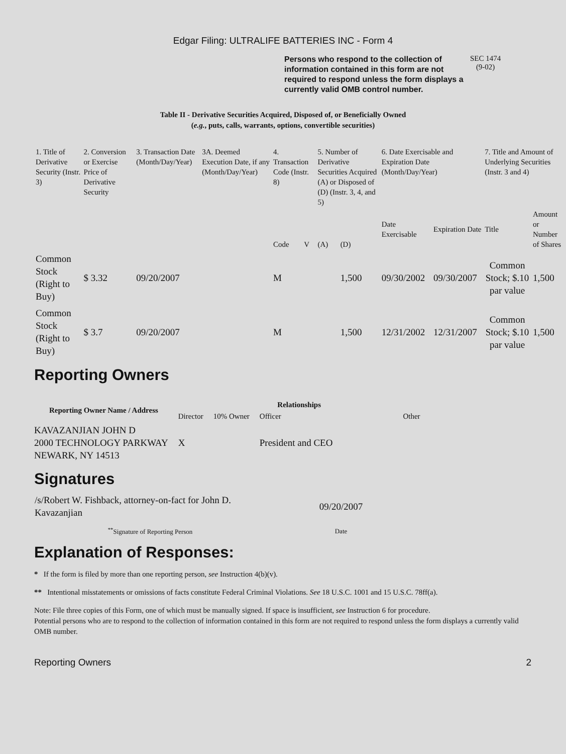Edgar Filing: ULTRALIFE BATTERIES INC - Form 4
Persons who respond to the collection of information contained in this form are not required to respond unless the form displays a currently valid OMB control number.
SEC 1474
(9-02)
Table II - Derivative Securities Acquired, Disposed of, or Beneficially Owned
(e.g., puts, calls, warrants, options, convertible securities)
| 1. Title of Derivative Security (Instr. 3) | 2. Conversion or Exercise Price of Derivative Security | 3. Transaction Date (Month/Day/Year) | 3A. Deemed Execution Date, if any (Month/Day/Year) | 4. Transaction Code (Instr. 8) | | 5. Number of Derivative Securities Acquired (A) or Disposed of (D) (Instr. 3, 4, and 5) | | 6. Date Exercisable and Expiration Date (Month/Day/Year) | | 7. Title and Amount of Underlying Securities (Instr. 3 and 4) | |
| --- | --- | --- | --- | --- | --- | --- | --- | --- | --- | --- | --- |
| | | | | Code | V | (A) | (D) | Date Exercisable | Expiration Date | Title | Amount or Number of Shares |
| Common Stock (Right to Buy) | $ 3.32 | 09/20/2007 | | M | | | 1,500 | 09/30/2002 | 09/30/2007 | Common Stock; $.10 par value | 1,500 |
| Common Stock (Right to Buy) | $ 3.7 | 09/20/2007 | | M | | | 1,500 | 12/31/2002 | 12/31/2007 | Common Stock; $.10 par value | 1,500 |
Reporting Owners
| Reporting Owner Name / Address | Relationships | | | |
| --- | --- | --- | --- | --- |
| | Director | 10% Owner | Officer | Other |
| KAVAZANJIAN JOHN D 2000 TECHNOLOGY PARKWAY NEWARK, NY 14513 | X | | President and CEO | |
Signatures
| /s/Robert W. Fishback, attorney-on-fact for John D. Kavazanjian | 09/20/2007 |
| <sup>**</sup> Signature of Reporting Person | Date |
Explanation of Responses:
* If the form is filed by more than one reporting person, see Instruction 4(b)(v).
** Intentional misstatements or omissions of facts constitute Federal Criminal Violations. See 18 U.S.C. 1001 and 15 U.S.C. 78ff(a).
Note: File three copies of this Form, one of which must be manually signed. If space is insufficient, see Instruction 6 for procedure.
Potential persons who are to respond to the collection of information contained in this form are not required to respond unless the form displays a currently valid OMB number.
Reporting Owners 2